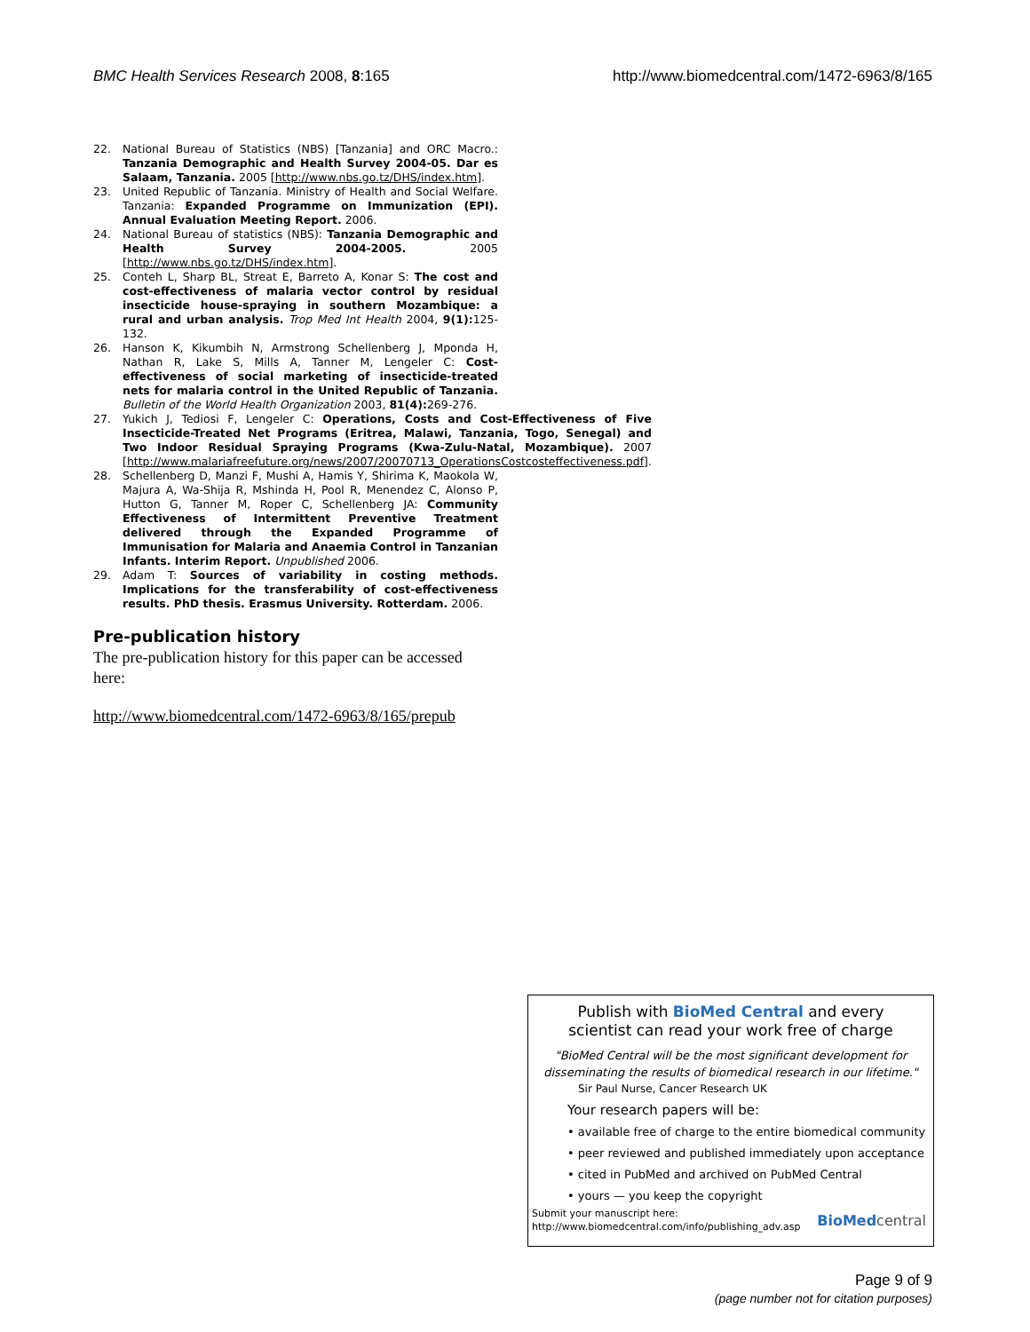BMC Health Services Research 2008, 8:165 http://www.biomedcentral.com/1472-6963/8/165
22. National Bureau of Statistics (NBS) [Tanzania] and ORC Macro.: Tanzania Demographic and Health Survey 2004-05. Dar es Salaam, Tanzania. 2005 [http://www.nbs.go.tz/DHS/index.htm].
23. United Republic of Tanzania. Ministry of Health and Social Welfare. Tanzania: Expanded Programme on Immunization (EPI). Annual Evaluation Meeting Report. 2006.
24. National Bureau of statistics (NBS): Tanzania Demographic and Health Survey 2004-2005. 2005 [http://www.nbs.go.tz/DHS/index.htm].
25. Conteh L, Sharp BL, Streat E, Barreto A, Konar S: The cost and cost-effectiveness of malaria vector control by residual insecticide house-spraying in southern Mozambique: a rural and urban analysis. Trop Med Int Health 2004, 9(1): 125-132.
26. Hanson K, Kikumbih N, Armstrong Schellenberg J, Mponda H, Nathan R, Lake S, Mills A, Tanner M, Lengeler C: Cost-effectiveness of social marketing of insecticide-treated nets for malaria control in the United Republic of Tanzania. Bulletin of the World Health Organization 2003, 81(4): 269-276.
27. Yukich J, Tediosi F, Lengeler C: Operations, Costs and Cost-Effectiveness of Five Insecticide-Treated Net Programs (Eritrea, Malawi, Tanzania, Togo, Senegal) and Two Indoor Residual Spraying Programs (Kwa-Zulu-Natal, Mozambique). 2007 [http://www.malariafreefuture.org/news/2007/20070713_OperationsCostcosteffectiveness.pdf].
28. Schellenberg D, Manzi F, Mushi A, Hamis Y, Shirima K, Maokola W, Majura A, Wa-Shija R, Mshinda H, Pool R, Menendez C, Alonso P, Hutton G, Tanner M, Roper C, Schellenberg JA: Community Effectiveness of Intermittent Preventive Treatment delivered through the Expanded Programme of Immunisation for Malaria and Anaemia Control in Tanzanian Infants. Interim Report. Unpublished 2006.
29. Adam T: Sources of variability in costing methods. Implications for the transferability of cost-effectiveness results. PhD thesis. Erasmus University. Rotterdam. 2006.
Pre-publication history
The pre-publication history for this paper can be accessed here:
http://www.biomedcentral.com/1472-6963/8/165/prepub
Publish with BioMed Central and every
scientist can read your work free of charge
"BioMed Central will be the most significant development for disseminating the results of biomedical research in our lifetime."
Sir Paul Nurse, Cancer Research UK
Your research papers will be:
• available free of charge to the entire biomedical community
• peer reviewed and published immediately upon acceptance
• cited in PubMed and archived on PubMed Central
• yours — you keep the copyright
Submit your manuscript here:
http://www.biomedcentral.com/info/publishing_adv.asp
BioMed central
Page 9 of 9
(page number not for citation purposes)